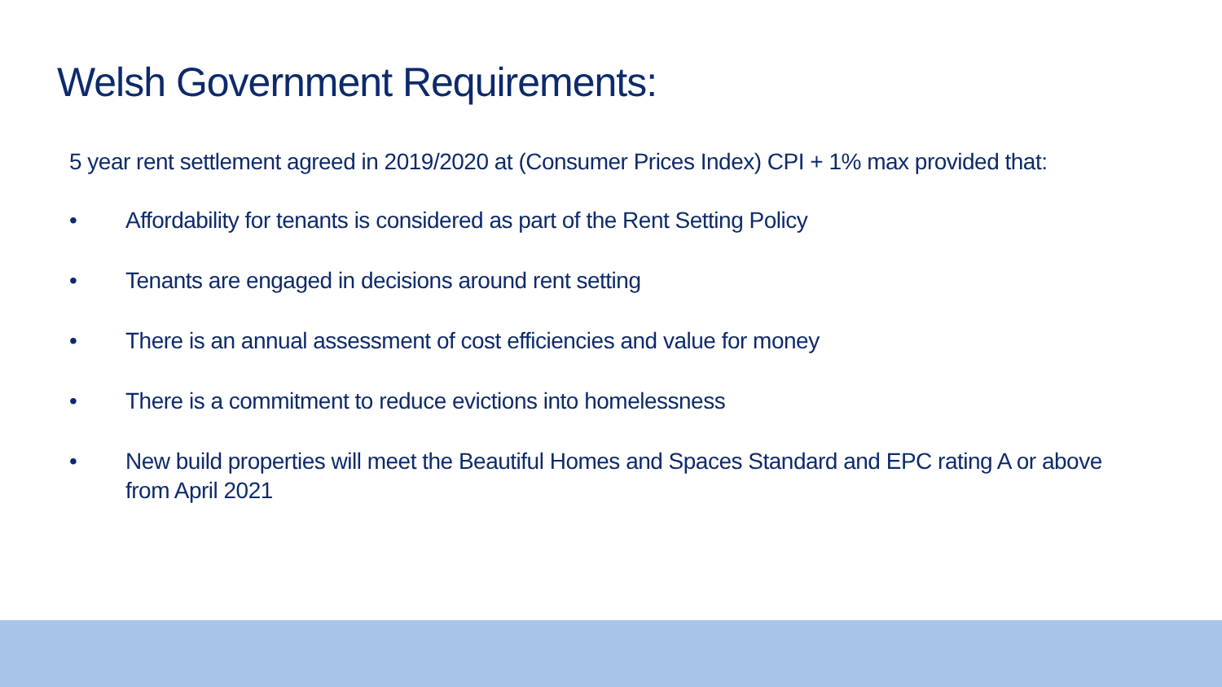Welsh Government Requirements:
5 year rent settlement agreed in 2019/2020 at (Consumer Prices Index) CPI + 1% max provided that:
• Affordability for tenants is considered as part of the Rent Setting Policy
• Tenants are engaged in decisions around rent setting
• There is an annual assessment of cost efficiencies and value for money
• There is a commitment to reduce evictions into homelessness
• New build properties will meet the Beautiful Homes and Spaces Standard and EPC rating A or above from April 2021